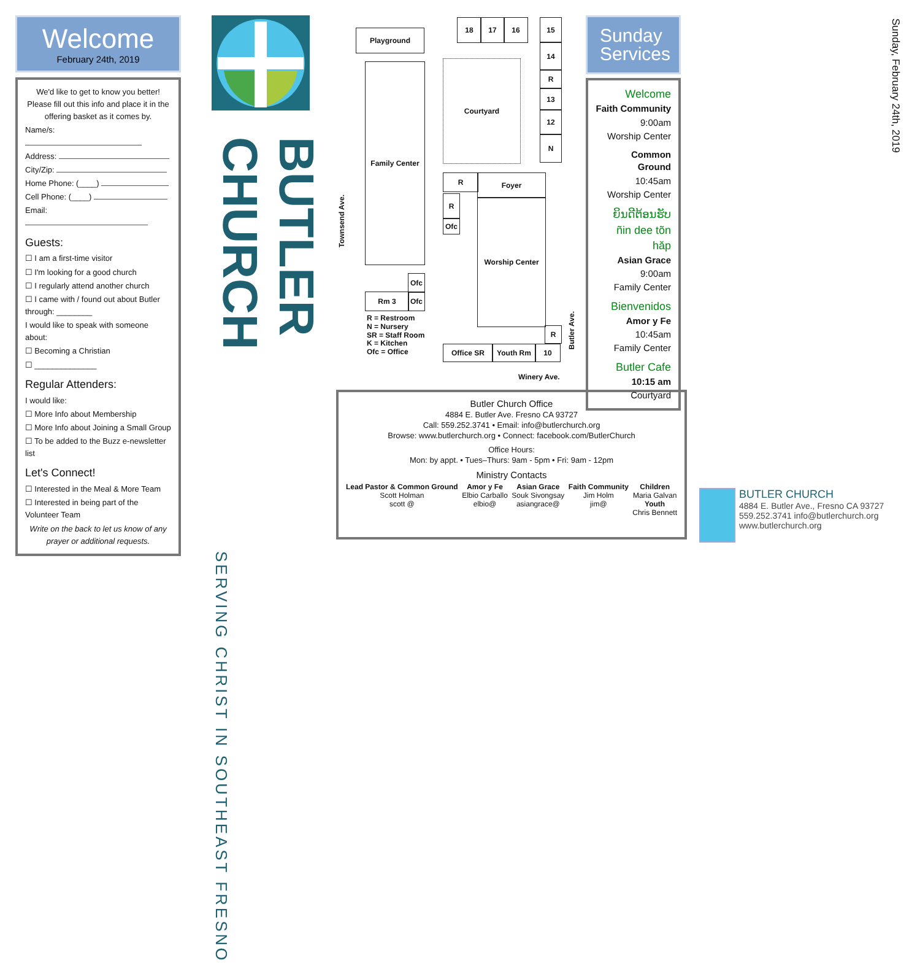Welcome
February 24th, 2019
We'd like to get to know you better! Please fill out this info and place it in the offering basket as it comes by.
Name/s:
Address:
City/Zip:
Home Phone: (____)
Cell Phone: (____)
Email:
Guests:
☐ I am a first-time visitor
☐ I'm looking for a good church
☐ I regularly attend another church
☐ I came with / found out about Butler through: ________
I would like to speak with someone about:
☐ Becoming a Christian
☐ ______________
Regular Attenders:
I would like:
☐ More Info about Membership
☐ More Info about Joining a Small Group
☐ To be added to the Buzz e-newsletter list
Let's Connect!
☐ Interested in the Meal & More Team
☐ Interested in being part of the Volunteer Team
Write on the back to let us know of any prayer or additional requests.
BUTLER CHURCH
SERVING CHRIST IN SOUTHEAST FRESNO
Playground
18 17 16 15
14
R
13
12
N
Family Center Courtyard
R
R
Ofc
Foyer
Worship Center
Rm 3
Ofc
Ofc
Office SR Youth Rm 10
R
R = Restroom
N = Nursery
SR = Staff Room
K = Kitchen
Ofc = Office
Townsend Ave.
Butler Ave.
Winery Ave.
Butler Church Office
4884 E. Butler Ave. Fresno CA 93727
Call: 559.252.3741 • Email: info@butlerchurch.org
Browse: www.butlerchurch.org • Connect: facebook.com/ButlerChurch
Office Hours:
Mon: by appt. • Tues–Thurs: 9am - 5pm • Fri: 9am - 12pm
Ministry Contacts
Lead Pastor & Common Ground
Scott Holman
scott @
Amor y Fe
Elbio Carballo
elbio@
Asian Grace
Souk Sivongsay
asiangrace@
Faith Community
Jim Holm
jim@
Children
Maria Galvan
Youth
Chris Bennett
Sunday Services
Welcome
Faith Community
9:00am
Worship Center
Common Ground
10:45am
Worship Center
ຍິນດີຕ້ອນຮັບ
ñin dee tõn hăp
Asian Grace
9:00am
Family Center
Bienvenidos
Amor y Fe
10:45am
Family Center
Butler Cafe
10:15 am
Courtyard
Sunday, February 24th, 2019
BUTLER CHURCH
4884 E. Butler Ave., Fresno CA 93727
559.252.3741 info@butlerchurch.org
www.butlerchurch.org